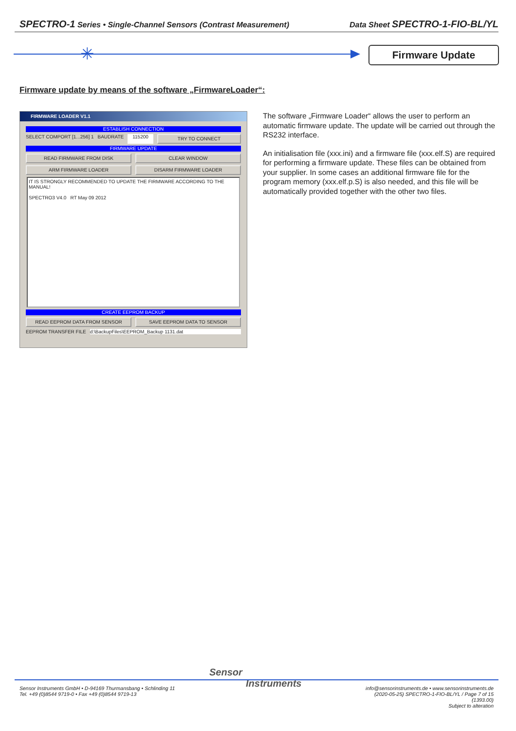SPECTRO-1 Series • Single-Channel Sensors (Contrast Measurement) Data Sheet SPECTRO-1-FIO-BL/YL
✳ Firmware Update
Firmware update by means of the software „FirmwareLoader“:
FIRMWARE LOADER V1.1
ESTABLISH CONNECTION
SELECT COMPORT [1...256] 1 BAUDRATE 115200 TRY TO CONNECT
FIRMWARE UPDATE
READ FIRMWARE FROM DISK CLEAR WINDOW
ARM FIRMWARE LOADER DISARM FIRMWARE LOADER
IT IS STRONGLY RECOMMENDED TO UPDATE THE FIRMWARE ACCORDING TO THE MANUAL!
SPECTRO3 V4.0 RT May 09 2012
CREATE EEPROM BACKUP
READ EEPROM DATA FROM SENSOR SAVE EEPROM DATA TO SENSOR
EEPROM TRANSFER FILE d:\BackupFiles\EEPROM_Backup 1131.dat
The software „Firmware Loader“ allows the user to perform an automatic firmware update. The update will be carried out through the RS232 interface.
An initialisation file (xxx.ini) and a firmware file (xxx.elf.S) are required for performing a firmware update. These files can be obtained from your supplier. In some cases an additional firmware file for the program memory (xxx.elf.p.S) is also needed, and this file will be automatically provided together with the other two files.
Sensor
Instruments
Sensor Instruments GmbH • D-94169 Thurmansbang • Schlinding 11
Tel. +49 (0)8544 9719-0 • Fax +49 (0)8544 9719-13
info@sensorinstruments.de • www.sensorinstruments.de
(2020-05-25) SPECTRO-1-FIO-BL/YL / Page 7 of 15
(1393.00)
Subject to alteration